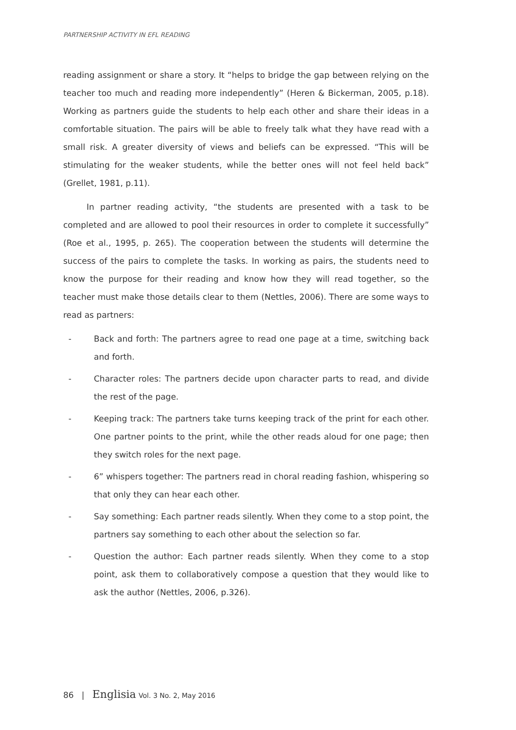PARTNERSHIP ACTIVITY IN EFL READING
reading assignment or share a story. It “helps to bridge the gap between relying on the teacher too much and reading more independently” (Heren & Bickerman, 2005, p.18). Working as partners guide the students to help each other and share their ideas in a comfortable situation. The pairs will be able to freely talk what they have read with a small risk. A greater diversity of views and beliefs can be expressed. “This will be stimulating for the weaker students, while the better ones will not feel held back” (Grellet, 1981, p.11).
In partner reading activity, “the students are presented with a task to be completed and are allowed to pool their resources in order to complete it successfully” (Roe et al., 1995, p. 265). The cooperation between the students will determine the success of the pairs to complete the tasks. In working as pairs, the students need to know the purpose for their reading and know how they will read together, so the teacher must make those details clear to them (Nettles, 2006). There are some ways to read as partners:
- Back and forth: The partners agree to read one page at a time, switching back and forth.
- Character roles: The partners decide upon character parts to read, and divide the rest of the page.
- Keeping track: The partners take turns keeping track of the print for each other. One partner points to the print, while the other reads aloud for one page; then they switch roles for the next page.
- 6” whispers together: The partners read in choral reading fashion, whispering so that only they can hear each other.
- Say something: Each partner reads silently. When they come to a stop point, the partners say something to each other about the selection so far.
- Question the author: Each partner reads silently. When they come to a stop point, ask them to collaboratively compose a question that they would like to ask the author (Nettles, 2006, p.326).
86 | Englisia Vol. 3 No. 2, May 2016